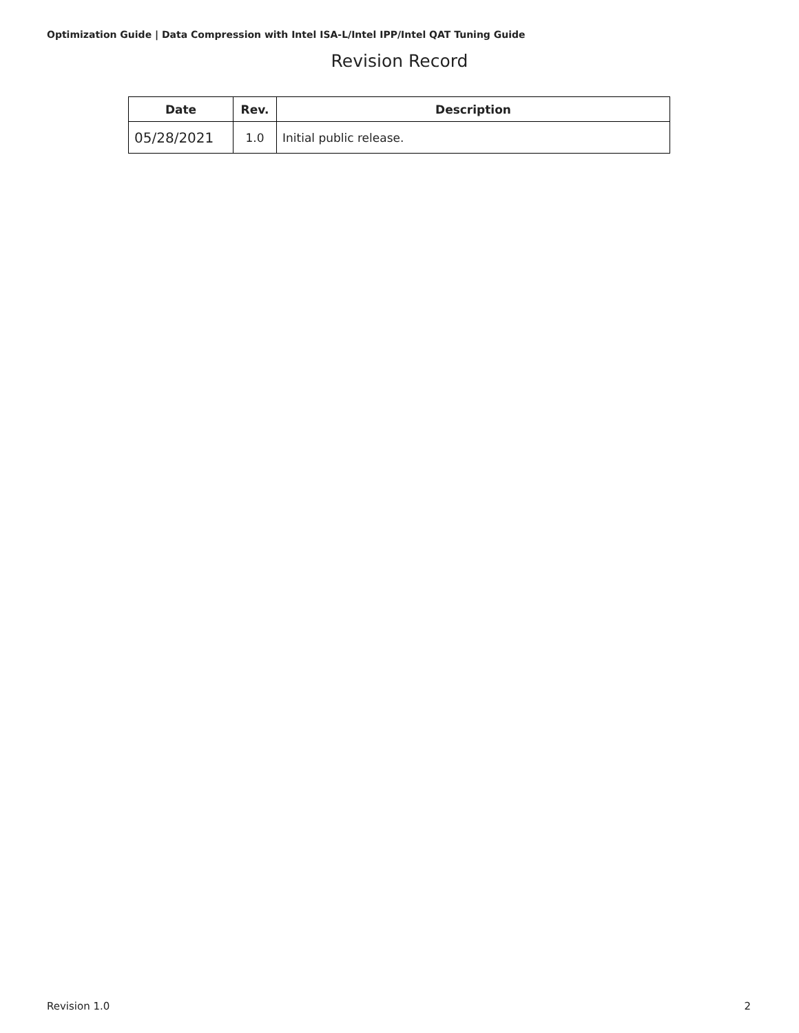Optimization Guide | Data Compression with Intel ISA-L/Intel IPP/Intel QAT Tuning Guide
Revision Record
| Date | Rev. | Description |
| --- | --- | --- |
| 05/28/2021 | 1.0 | Initial public release. |
Revision 1.0 2